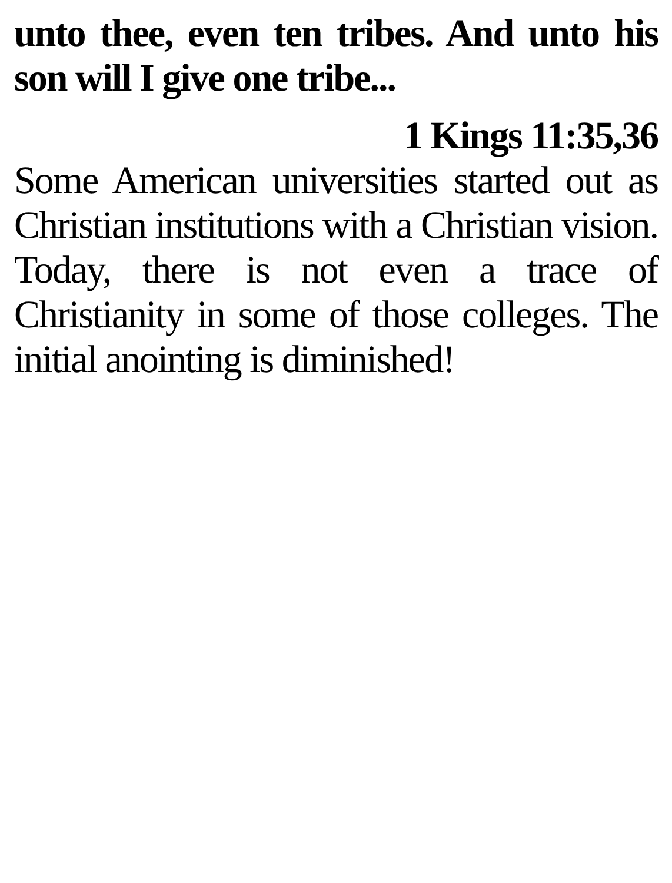unto thee, even ten tribes. And unto his son will I give one tribe...
1 Kings 11:35,36
Some American universities started out as Christian institutions with a Christian vision. Today, there is not even a trace of Christianity in some of those colleges. The initial anointing is diminished!